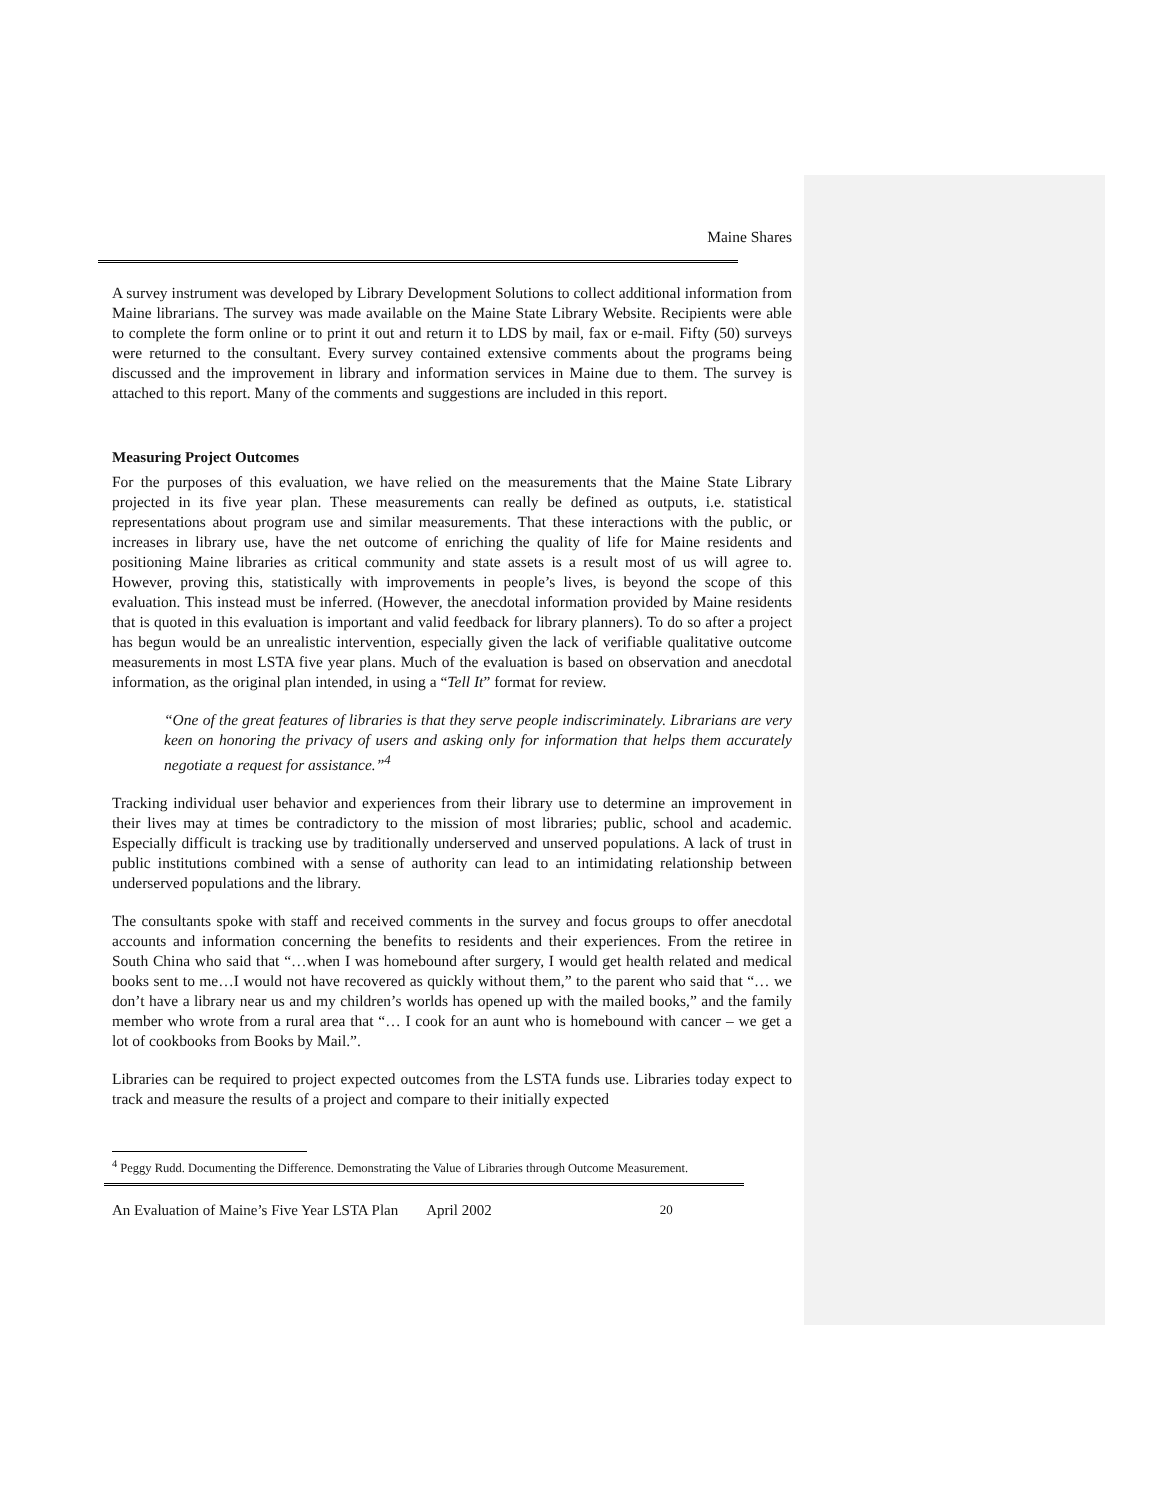Maine Shares
A survey instrument was developed by Library Development Solutions to collect additional information from Maine librarians. The survey was made available on the Maine State Library Website. Recipients were able to complete the form online or to print it out and return it to LDS by mail, fax or e-mail. Fifty (50) surveys were returned to the consultant. Every survey contained extensive comments about the programs being discussed and the improvement in library and information services in Maine due to them. The survey is attached to this report. Many of the comments and suggestions are included in this report.
Measuring Project Outcomes
For the purposes of this evaluation, we have relied on the measurements that the Maine State Library projected in its five year plan. These measurements can really be defined as outputs, i.e. statistical representations about program use and similar measurements. That these interactions with the public, or increases in library use, have the net outcome of enriching the quality of life for Maine residents and positioning Maine libraries as critical community and state assets is a result most of us will agree to. However, proving this, statistically with improvements in people’s lives, is beyond the scope of this evaluation. This instead must be inferred. (However, the anecdotal information provided by Maine residents that is quoted in this evaluation is important and valid feedback for library planners). To do so after a project has begun would be an unrealistic intervention, especially given the lack of verifiable qualitative outcome measurements in most LSTA five year plans. Much of the evaluation is based on observation and anecdotal information, as the original plan intended, in using a “Tell It” format for review.
“One of the great features of libraries is that they serve people indiscriminately. Librarians are very keen on honoring the privacy of users and asking only for information that helps them accurately negotiate a request for assistance.”<sup>4</sup>
Tracking individual user behavior and experiences from their library use to determine an improvement in their lives may at times be contradictory to the mission of most libraries; public, school and academic. Especially difficult is tracking use by traditionally underserved and unserved populations. A lack of trust in public institutions combined with a sense of authority can lead to an intimidating relationship between underserved populations and the library.
The consultants spoke with staff and received comments in the survey and focus groups to offer anecdotal accounts and information concerning the benefits to residents and their experiences. From the retiree in South China who said that “…when I was homebound after surgery, I would get health related and medical books sent to me…I would not have recovered as quickly without them,” to the parent who said that “… we don’t have a library near us and my children’s worlds has opened up with the mailed books,” and the family member who wrote from a rural area that “… I cook for an aunt who is homebound with cancer – we get a lot of cookbooks from Books by Mail.”.
Libraries can be required to project expected outcomes from the LSTA funds use. Libraries today expect to track and measure the results of a project and compare to their initially expected
<sup>4</sup> Peggy Rudd. Documenting the Difference. Demonstrating the Value of Libraries through Outcome Measurement.
An Evaluation of Maine’s Five Year LSTA Plan April 2002 20